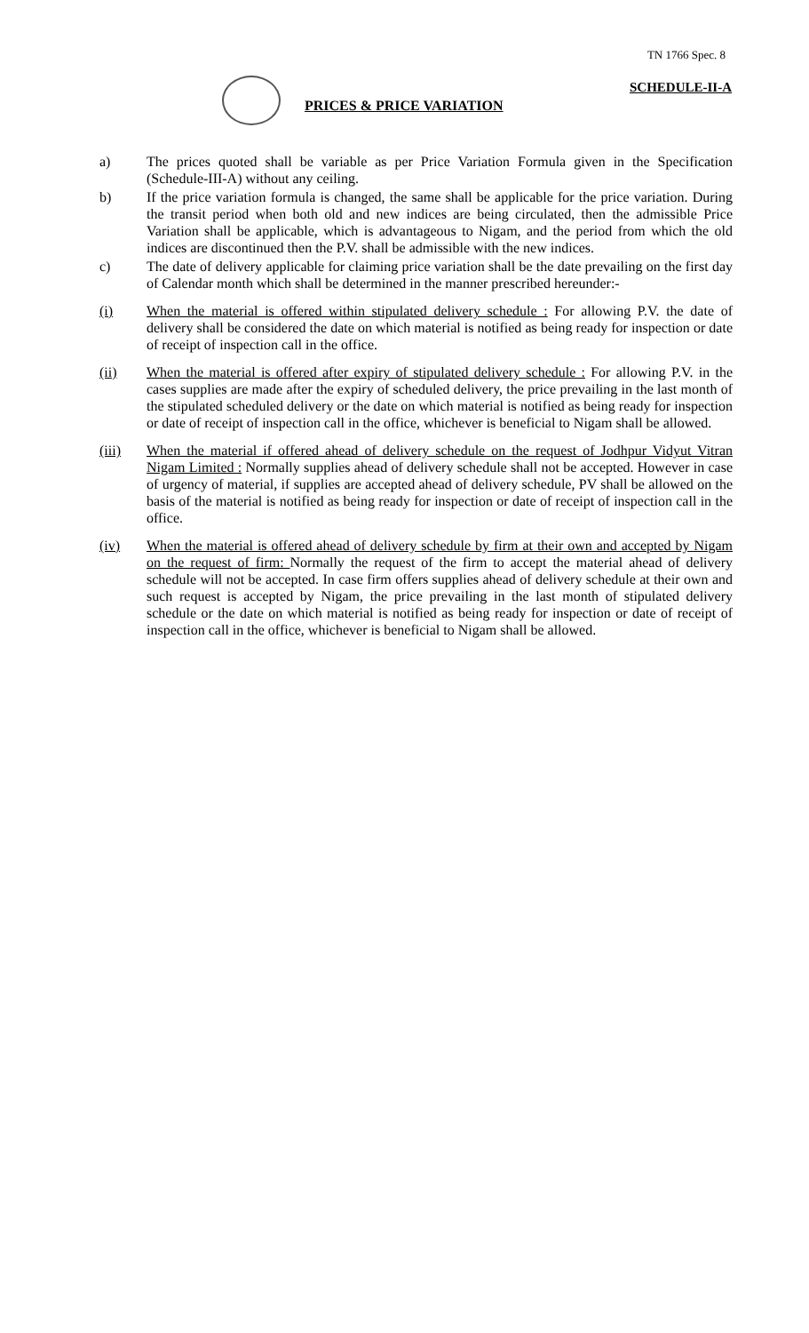TN 1766 Spec. 8
SCHEDULE-II-A
PRICES & PRICE VARIATION
a) The prices quoted shall be variable as per Price Variation Formula given in the Specification (Schedule-III-A) without any ceiling.
b) If the price variation formula is changed, the same shall be applicable for the price variation. During the transit period when both old and new indices are being circulated, then the admissible Price Variation shall be applicable, which is advantageous to Nigam, and the period from which the old indices are discontinued then the P.V. shall be admissible with the new indices.
c) The date of delivery applicable for claiming price variation shall be the date prevailing on the first day of Calendar month which shall be determined in the manner prescribed hereunder:-
(i) When the material is offered within stipulated delivery schedule : For allowing P.V. the date of delivery shall be considered the date on which material is notified as being ready for inspection or date of receipt of inspection call in the office.
(ii) When the material is offered after expiry of stipulated delivery schedule : For allowing P.V. in the cases supplies are made after the expiry of scheduled delivery, the price prevailing in the last month of the stipulated scheduled delivery or the date on which material is notified as being ready for inspection or date of receipt of inspection call in the office, whichever is beneficial to Nigam shall be allowed.
(iii) When the material if offered ahead of delivery schedule on the request of Jodhpur Vidyut Vitran Nigam Limited : Normally supplies ahead of delivery schedule shall not be accepted. However in case of urgency of material, if supplies are accepted ahead of delivery schedule, PV shall be allowed on the basis of the material is notified as being ready for inspection or date of receipt of inspection call in the office.
(iv) When the material is offered ahead of delivery schedule by firm at their own and accepted by Nigam on the request of firm: Normally the request of the firm to accept the material ahead of delivery schedule will not be accepted. In case firm offers supplies ahead of delivery schedule at their own and such request is accepted by Nigam, the price prevailing in the last month of stipulated delivery schedule or the date on which material is notified as being ready for inspection or date of receipt of inspection call in the office, whichever is beneficial to Nigam shall be allowed.